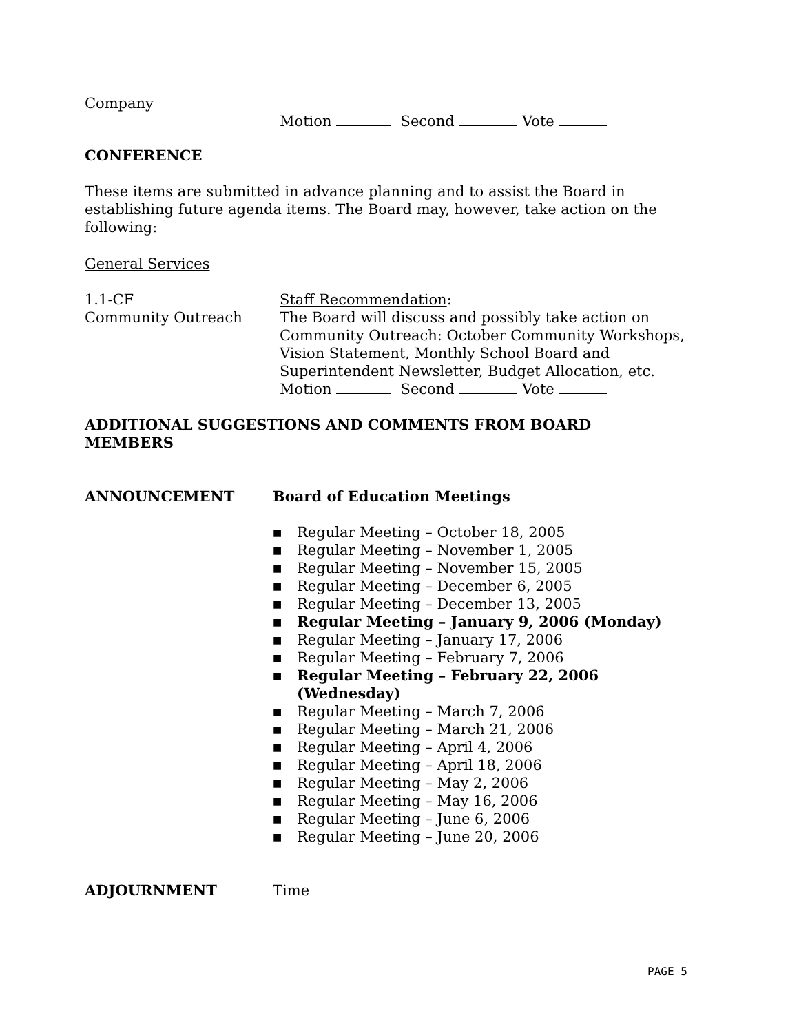Company
Motion Second Vote
CONFERENCE
These items are submitted in advance planning and to assist the Board in establishing future agenda items. The Board may, however, take action on the following:
General Services
1.1-CF
Community Outreach
Staff Recommendation:
The Board will discuss and possibly take action on Community Outreach: October Community Workshops, Vision Statement, Monthly School Board and Superintendent Newsletter, Budget Allocation, etc.
Motion Second Vote
ADDITIONAL SUGGESTIONS AND COMMENTS FROM BOARD MEMBERS
ANNOUNCEMENT Board of Education Meetings
■ Regular Meeting – October 18, 2005
■ Regular Meeting – November 1, 2005
■ Regular Meeting – November 15, 2005
■ Regular Meeting – December 6, 2005
■ Regular Meeting – December 13, 2005
■ Regular Meeting – January 9, 2006 (Monday)
■ Regular Meeting – January 17, 2006
■ Regular Meeting – February 7, 2006
■ Regular Meeting – February 22, 2006 (Wednesday)
■ Regular Meeting – March 7, 2006
■ Regular Meeting – March 21, 2006
■ Regular Meeting – April 4, 2006
■ Regular Meeting – April 18, 2006
■ Regular Meeting – May 2, 2006
■ Regular Meeting – May 16, 2006
■ Regular Meeting – June 6, 2006
■ Regular Meeting – June 20, 2006
ADJOURNMENT Time
PAGE 5